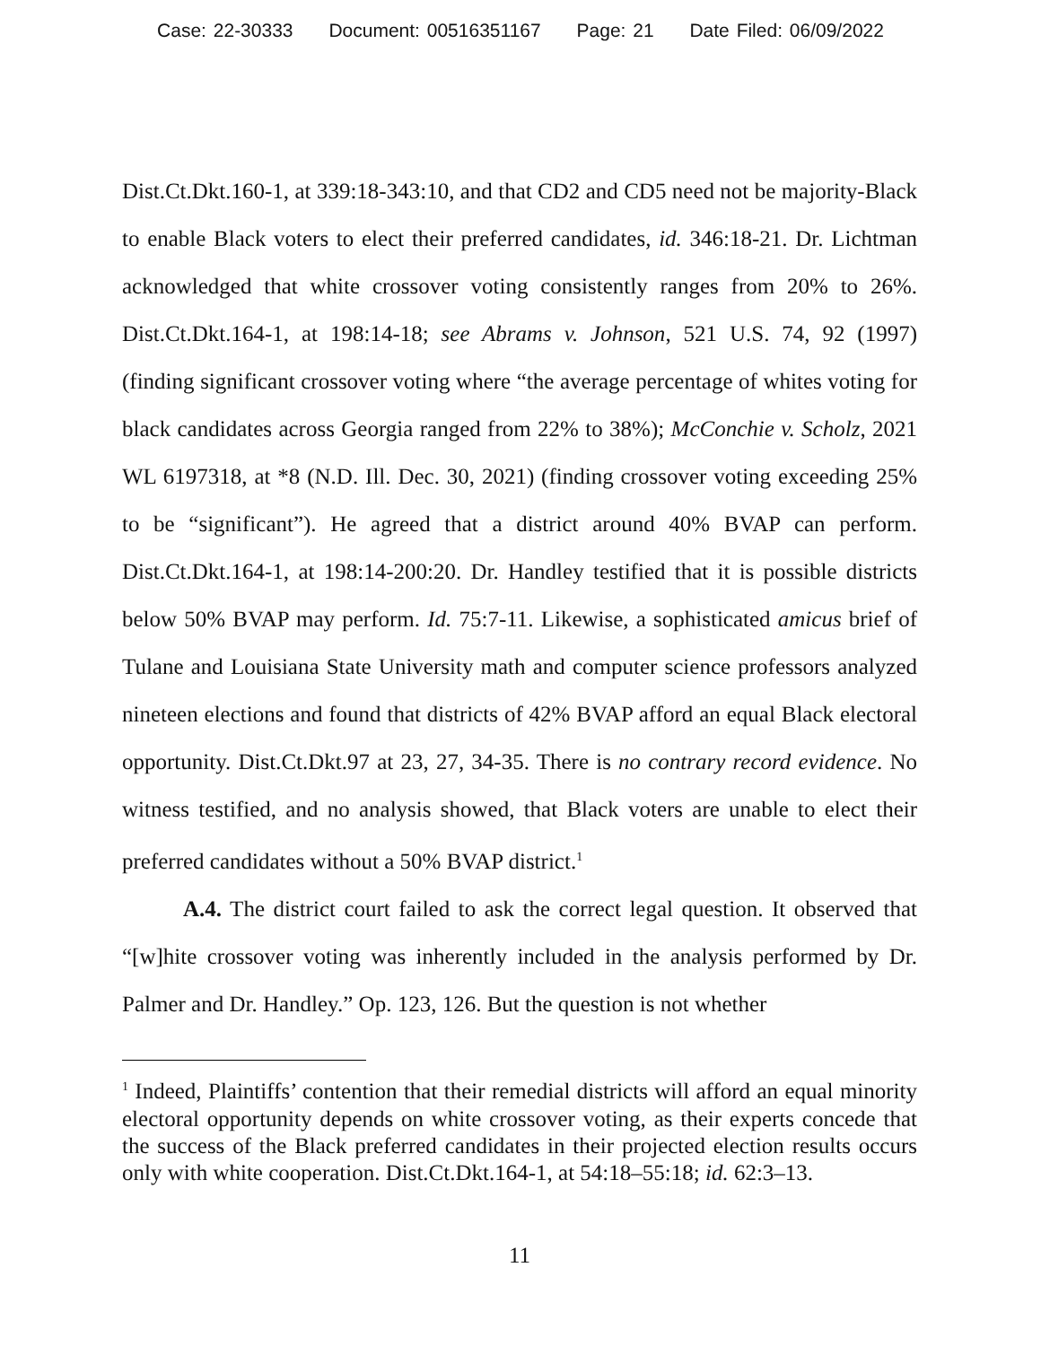Case: 22-30333 Document: 00516351167 Page: 21 Date Filed: 06/09/2022
Dist.Ct.Dkt.160-1, at 339:18-343:10, and that CD2 and CD5 need not be majority-Black to enable Black voters to elect their preferred candidates, id. 346:18-21. Dr. Lichtman acknowledged that white crossover voting consistently ranges from 20% to 26%. Dist.Ct.Dkt.164-1, at 198:14-18; see Abrams v. Johnson, 521 U.S. 74, 92 (1997) (finding significant crossover voting where “the average percentage of whites voting for black candidates across Georgia ranged from 22% to 38%); McConchie v. Scholz, 2021 WL 6197318, at *8 (N.D. Ill. Dec. 30, 2021) (finding crossover voting exceeding 25% to be “significant”). He agreed that a district around 40% BVAP can perform. Dist.Ct.Dkt.164-1, at 198:14-200:20. Dr. Handley testified that it is possible districts below 50% BVAP may perform. Id. 75:7-11. Likewise, a sophisticated amicus brief of Tulane and Louisiana State University math and computer science professors analyzed nineteen elections and found that districts of 42% BVAP afford an equal Black electoral opportunity. Dist.Ct.Dkt.97 at 23, 27, 34-35. There is no contrary record evidence. No witness testified, and no analysis showed, that Black voters are unable to elect their preferred candidates without a 50% BVAP district.<sup>1</sup>
A.4. The district court failed to ask the correct legal question. It observed that “[w]hite crossover voting was inherently included in the analysis performed by Dr. Palmer and Dr. Handley.” Op. 123, 126. But the question is not whether
<sup>1</sup> Indeed, Plaintiffs’ contention that their remedial districts will afford an equal minority electoral opportunity depends on white crossover voting, as their experts concede that the success of the Black preferred candidates in their projected election results occurs only with white cooperation. Dist.Ct.Dkt.164-1, at 54:18–55:18; id. 62:3–13.
11